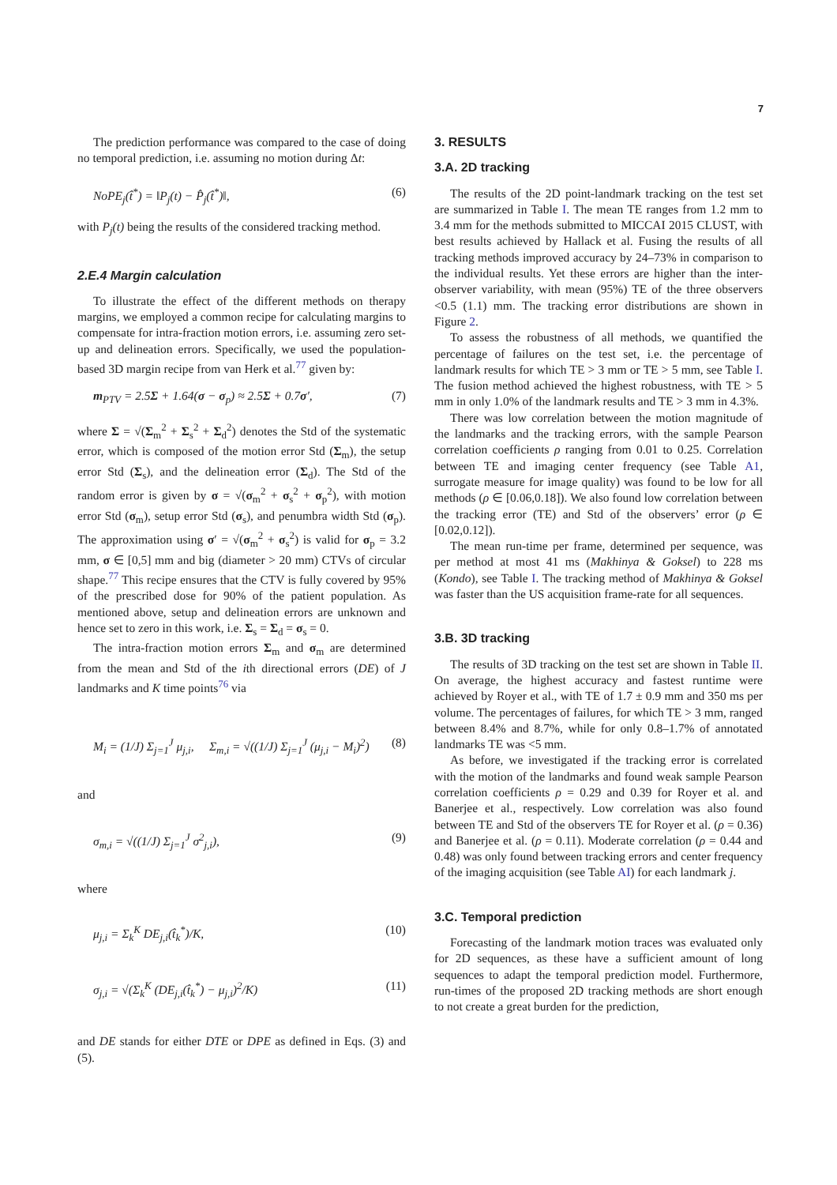7
The prediction performance was compared to the case of doing no temporal prediction, i.e. assuming no motion during Δt:
NoPE<sub>j</sub>(t̂<sup>*</sup>) = ‖P<sub>j</sub>(t) − P̂<sub>j</sub>(t̂<sup>*</sup>)‖, (6)
with P<sub>j</sub>(t) being the results of the considered tracking method.
2.E.4 Margin calculation
To illustrate the effect of the different methods on therapy margins, we employed a common recipe for calculating margins to compensate for intra-fraction motion errors, i.e. assuming zero set-up and delineation errors. Specifically, we used the population-based 3D margin recipe from van Herk et al.<sup>77</sup> given by:
m<sub>PTV</sub> = 2.5Σ + 1.64(σ − σ<sub>p</sub>) ≈ 2.5Σ + 0.7σ′, (7)
where Σ = √(Σ<sub>m</sub><sup>2</sup> + Σ<sub>s</sub><sup>2</sup> + Σ<sub>d</sub><sup>2</sup>) denotes the Std of the systematic error, which is composed of the motion error Std (Σ<sub>m</sub>), the setup error Std (Σ<sub>s</sub>), and the delineation error (Σ<sub>d</sub>). The Std of the random error is given by σ = √(σ<sub>m</sub><sup>2</sup> + σ<sub>s</sub><sup>2</sup> + σ<sub>p</sub><sup>2</sup>), with motion error Std (σ<sub>m</sub>), setup error Std (σ<sub>s</sub>), and penumbra width Std (σ<sub>p</sub>). The approximation using σ′ = √(σ<sub>m</sub><sup>2</sup> + σ<sub>s</sub><sup>2</sup>) is valid for σ<sub>p</sub> = 3.2 mm, σ ∈ [0,5] mm and big (diameter > 20 mm) CTVs of circular shape.<sup>77</sup> This recipe ensures that the CTV is fully covered by 95% of the prescribed dose for 90% of the patient population. As mentioned above, setup and delineation errors are unknown and hence set to zero in this work, i.e. Σ<sub>s</sub> = Σ<sub>d</sub> = σ<sub>s</sub> = 0.
The intra-fraction motion errors Σ<sub>m</sub> and σ<sub>m</sub> are determined from the mean and Std of the ith directional errors (DE) of J landmarks and K time points<sup>76</sup> via
M<sub>i</sub> = (1/J) Σ<sub>j=1</sub><sup>J</sup> μ<sub>j,i</sub>, Σ<sub>m,i</sub> = √((1/J) Σ<sub>j=1</sub><sup>J</sup> (μ<sub>j,i</sub> − M<sub>i</sub>)<sup>2</sup>) (8)
and
σ<sub>m,i</sub> = √((1/J) Σ<sub>j=1</sub><sup>J</sup> σ<sup>2</sup><sub>j,i</sub>), (9)
where
μ<sub>j,i</sub> = Σ<sub>k</sub><sup>K</sup> DE<sub>j,i</sub>(t̂<sub>k</sub><sup>*</sup>)/K, (10)
σ<sub>j,i</sub> = √(Σ<sub>k</sub><sup>K</sup> (DE<sub>j,i</sub>(t̂<sub>k</sub><sup>*</sup>) − μ<sub>j,i</sub>)<sup>2</sup>/K) (11)
and DE stands for either DTE or DPE as defined in Eqs. (3) and (5).
3. RESULTS
3.A. 2D tracking
The results of the 2D point-landmark tracking on the test set are summarized in Table I. The mean TE ranges from 1.2 mm to 3.4 mm for the methods submitted to MICCAI 2015 CLUST, with best results achieved by Hallack et al. Fusing the results of all tracking methods improved accuracy by 24–73% in comparison to the individual results. Yet these errors are higher than the inter-observer variability, with mean (95%) TE of the three observers <0.5 (1.1) mm. The tracking error distributions are shown in Figure 2.
To assess the robustness of all methods, we quantified the percentage of failures on the test set, i.e. the percentage of landmark results for which TE > 3 mm or TE > 5 mm, see Table I. The fusion method achieved the highest robustness, with TE > 5 mm in only 1.0% of the landmark results and TE > 3 mm in 4.3%.
There was low correlation between the motion magnitude of the landmarks and the tracking errors, with the sample Pearson correlation coefficients ρ ranging from 0.01 to 0.25. Correlation between TE and imaging center frequency (see Table A1, surrogate measure for image quality) was found to be low for all methods (ρ ∈ [0.06,0.18]). We also found low correlation between the tracking error (TE) and Std of the observers’ error (ρ ∈ [0.02,0.12]).
The mean run-time per frame, determined per sequence, was per method at most 41 ms (Makhinya & Goksel) to 228 ms (Kondo), see Table I. The tracking method of Makhinya & Goksel was faster than the US acquisition frame-rate for all sequences.
3.B. 3D tracking
The results of 3D tracking on the test set are shown in Table II. On average, the highest accuracy and fastest runtime were achieved by Royer et al., with TE of 1.7 ± 0.9 mm and 350 ms per volume. The percentages of failures, for which TE > 3 mm, ranged between 8.4% and 8.7%, while for only 0.8–1.7% of annotated landmarks TE was <5 mm.
As before, we investigated if the tracking error is correlated with the motion of the landmarks and found weak sample Pearson correlation coefficients ρ = 0.29 and 0.39 for Royer et al. and Banerjee et al., respectively. Low correlation was also found between TE and Std of the observers TE for Royer et al. (ρ = 0.36) and Banerjee et al. (ρ = 0.11). Moderate correlation (ρ = 0.44 and 0.48) was only found between tracking errors and center frequency of the imaging acquisition (see Table AI) for each landmark j.
3.C. Temporal prediction
Forecasting of the landmark motion traces was evaluated only for 2D sequences, as these have a sufficient amount of long sequences to adapt the temporal prediction model. Furthermore, run-times of the proposed 2D tracking methods are short enough to not create a great burden for the prediction,